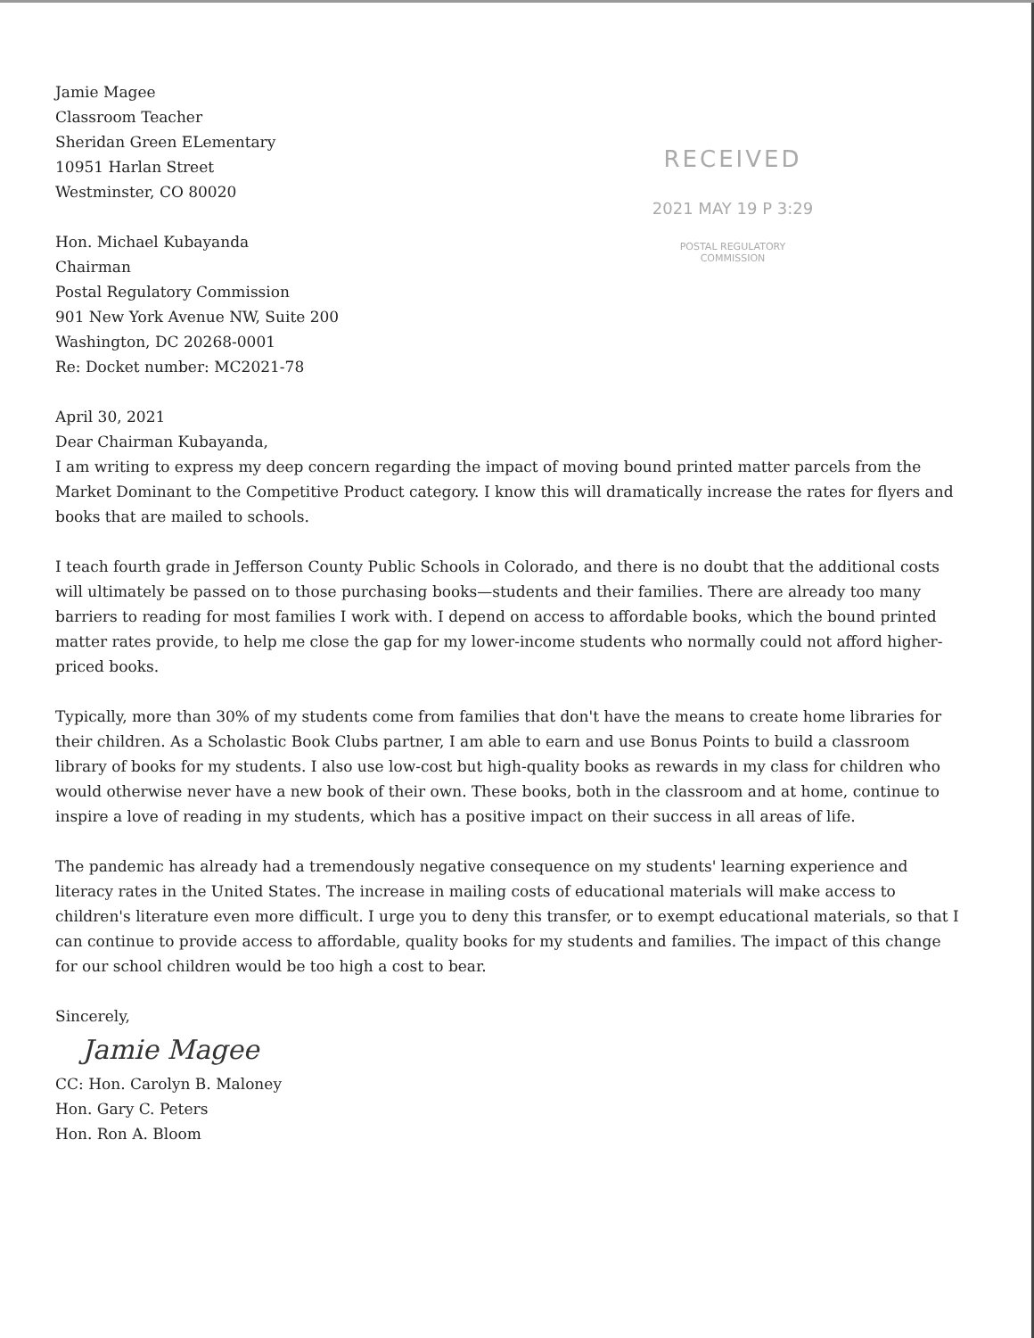Jamie Magee
Classroom Teacher
Sheridan Green ELementary
10951 Harlan Street
Westminster, CO 80020
Hon. Michael Kubayanda
Chairman
Postal Regulatory Commission
901 New York Avenue NW, Suite 200
Washington, DC 20268-0001
Re: Docket number: MC2021-78
April 30, 2021
Dear Chairman Kubayanda,
RECEIVED
2021 MAY 19 P 3:29
POSTAL REGULATORY
COMMISSION
I am writing to express my deep concern regarding the impact of moving bound printed matter parcels from the Market Dominant to the Competitive Product category. I know this will dramatically increase the rates for flyers and books that are mailed to schools.
I teach fourth grade in Jefferson County Public Schools in Colorado, and there is no doubt that the additional costs will ultimately be passed on to those purchasing books—students and their families. There are already too many barriers to reading for most families I work with. I depend on access to affordable books, which the bound printed matter rates provide, to help me close the gap for my lower-income students who normally could not afford higher-priced books.
Typically, more than 30% of my students come from families that don't have the means to create home libraries for their children. As a Scholastic Book Clubs partner, I am able to earn and use Bonus Points to build a classroom library of books for my students. I also use low-cost but high-quality books as rewards in my class for children who would otherwise never have a new book of their own. These books, both in the classroom and at home, continue to inspire a love of reading in my students, which has a positive impact on their success in all areas of life.
The pandemic has already had a tremendously negative consequence on my students' learning experience and literacy rates in the United States. The increase in mailing costs of educational materials will make access to children's literature even more difficult. I urge you to deny this transfer, or to exempt educational materials, so that I can continue to provide access to affordable, quality books for my students and families. The impact of this change for our school children would be too high a cost to bear.
Sincerely,
Jamie Magee
CC: Hon. Carolyn B. Maloney
Hon. Gary C. Peters
Hon. Ron A. Bloom